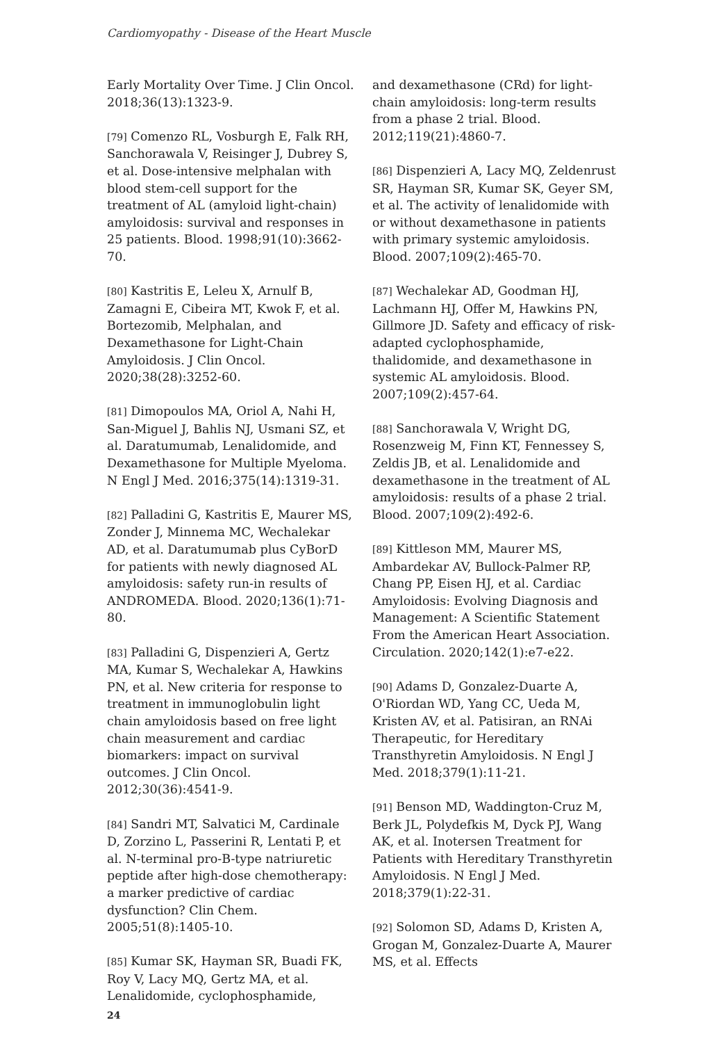Cardiomyopathy - Disease of the Heart Muscle
Early Mortality Over Time. J Clin Oncol. 2018;36(13):1323-9.
[79] Comenzo RL, Vosburgh E, Falk RH, Sanchorawala V, Reisinger J, Dubrey S, et al. Dose-intensive melphalan with blood stem-cell support for the treatment of AL (amyloid light-chain) amyloidosis: survival and responses in 25 patients. Blood. 1998;91(10):3662-70.
[80] Kastritis E, Leleu X, Arnulf B, Zamagni E, Cibeira MT, Kwok F, et al. Bortezomib, Melphalan, and Dexamethasone for Light-Chain Amyloidosis. J Clin Oncol. 2020;38(28):3252-60.
[81] Dimopoulos MA, Oriol A, Nahi H, San-Miguel J, Bahlis NJ, Usmani SZ, et al. Daratumumab, Lenalidomide, and Dexamethasone for Multiple Myeloma. N Engl J Med. 2016;375(14):1319-31.
[82] Palladini G, Kastritis E, Maurer MS, Zonder J, Minnema MC, Wechalekar AD, et al. Daratumumab plus CyBorD for patients with newly diagnosed AL amyloidosis: safety run-in results of ANDROMEDA. Blood. 2020;136(1):71-80.
[83] Palladini G, Dispenzieri A, Gertz MA, Kumar S, Wechalekar A, Hawkins PN, et al. New criteria for response to treatment in immunoglobulin light chain amyloidosis based on free light chain measurement and cardiac biomarkers: impact on survival outcomes. J Clin Oncol. 2012;30(36):4541-9.
[84] Sandri MT, Salvatici M, Cardinale D, Zorzino L, Passerini R, Lentati P, et al. N-terminal pro-B-type natriuretic peptide after high-dose chemotherapy: a marker predictive of cardiac dysfunction? Clin Chem. 2005;51(8):1405-10.
[85] Kumar SK, Hayman SR, Buadi FK, Roy V, Lacy MQ, Gertz MA, et al. Lenalidomide, cyclophosphamide,
and dexamethasone (CRd) for light-chain amyloidosis: long-term results from a phase 2 trial. Blood. 2012;119(21):4860-7.
[86] Dispenzieri A, Lacy MQ, Zeldenrust SR, Hayman SR, Kumar SK, Geyer SM, et al. The activity of lenalidomide with or without dexamethasone in patients with primary systemic amyloidosis. Blood. 2007;109(2):465-70.
[87] Wechalekar AD, Goodman HJ, Lachmann HJ, Offer M, Hawkins PN, Gillmore JD. Safety and efficacy of risk-adapted cyclophosphamide, thalidomide, and dexamethasone in systemic AL amyloidosis. Blood. 2007;109(2):457-64.
[88] Sanchorawala V, Wright DG, Rosenzweig M, Finn KT, Fennessey S, Zeldis JB, et al. Lenalidomide and dexamethasone in the treatment of AL amyloidosis: results of a phase 2 trial. Blood. 2007;109(2):492-6.
[89] Kittleson MM, Maurer MS, Ambardekar AV, Bullock-Palmer RP, Chang PP, Eisen HJ, et al. Cardiac Amyloidosis: Evolving Diagnosis and Management: A Scientific Statement From the American Heart Association. Circulation. 2020;142(1):e7-e22.
[90] Adams D, Gonzalez-Duarte A, O'Riordan WD, Yang CC, Ueda M, Kristen AV, et al. Patisiran, an RNAi Therapeutic, for Hereditary Transthyretin Amyloidosis. N Engl J Med. 2018;379(1):11-21.
[91] Benson MD, Waddington-Cruz M, Berk JL, Polydefkis M, Dyck PJ, Wang AK, et al. Inotersen Treatment for Patients with Hereditary Transthyretin Amyloidosis. N Engl J Med. 2018;379(1):22-31.
[92] Solomon SD, Adams D, Kristen A, Grogan M, Gonzalez-Duarte A, Maurer MS, et al. Effects
24